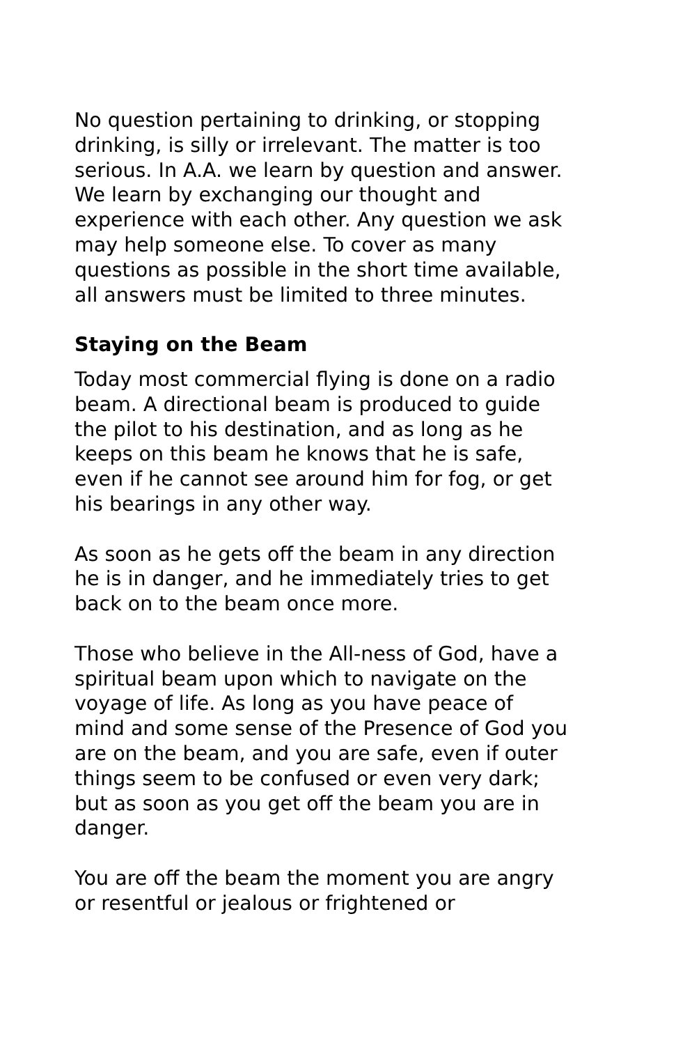No question pertaining to drinking, or stopping drinking, is silly or irrelevant. The matter is too serious. In A.A. we learn by question and answer. We learn by exchanging our thought and experience with each other. Any question we ask may help someone else. To cover as many questions as possible in the short time available, all answers must be limited to three minutes.
Staying on the Beam
Today most commercial flying is done on a radio beam. A directional beam is produced to guide the pilot to his destination, and as long as he keeps on this beam he knows that he is safe, even if he cannot see around him for fog, or get his bearings in any other way.
As soon as he gets off the beam in any direction he is in danger, and he immediately tries to get back on to the beam once more.
Those who believe in the All-ness of God, have a spiritual beam upon which to navigate on the voyage of life. As long as you have peace of mind and some sense of the Presence of God you are on the beam, and you are safe, even if outer things seem to be confused or even very dark; but as soon as you get off the beam you are in danger.
You are off the beam the moment you are angry or resentful or jealous or frightened or